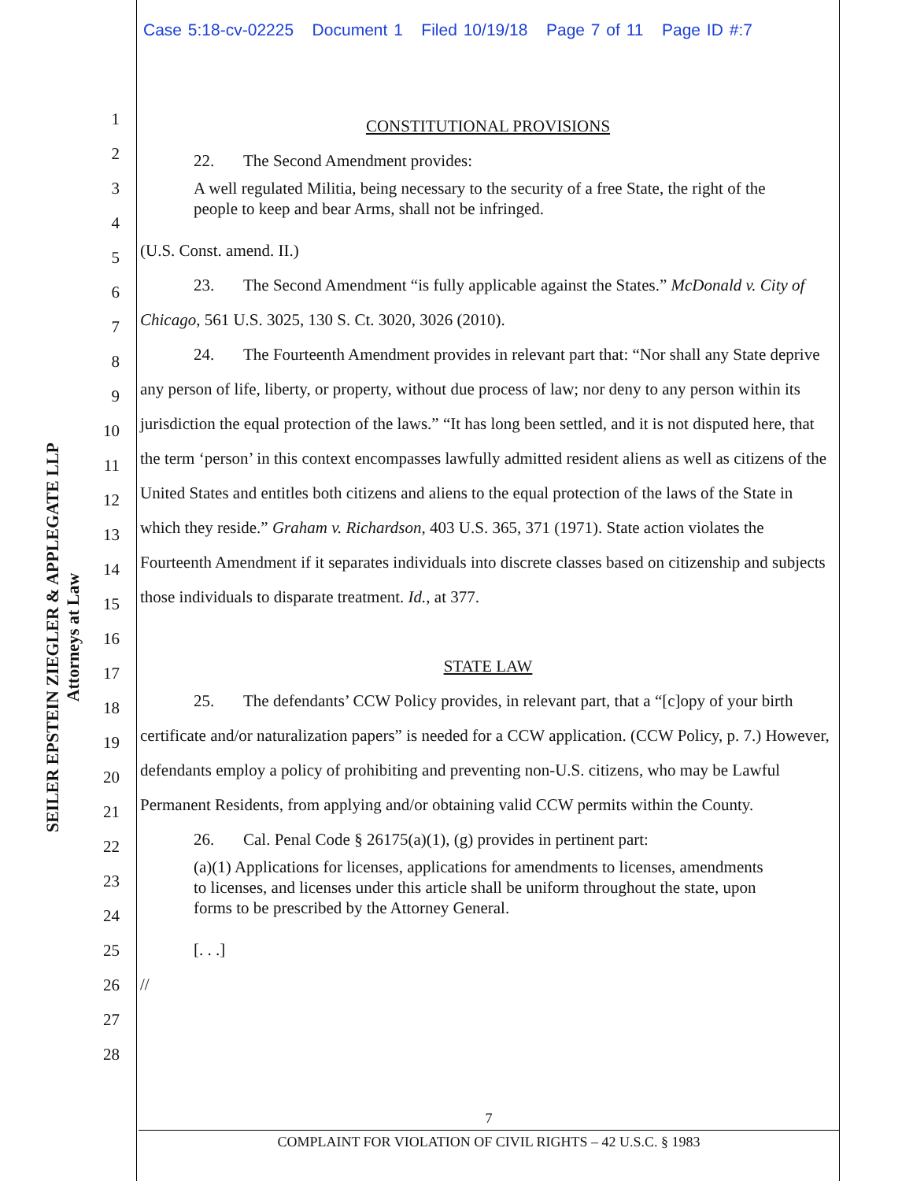Case 5:18-cv-02225 Document 1 Filed 10/19/18 Page 7 of 11 Page ID #:7
SEILER EPSTEIN ZIEGLER & APPLEGATE LLP
Attorneys at Law
1
2
3
4
5
6
7
8
9
10
11
12
13
14
15
16
17
18
19
20
21
22
23
24
25
26
27
28
CONSTITUTIONAL PROVISIONS
22. The Second Amendment provides:
A well regulated Militia, being necessary to the security of a free State, the right of the people to keep and bear Arms, shall not be infringed.
(U.S. Const. amend. II.)
23. The Second Amendment “is fully applicable against the States.” McDonald v. City of Chicago, 561 U.S. 3025, 130 S. Ct. 3020, 3026 (2010).
24. The Fourteenth Amendment provides in relevant part that: “Nor shall any State deprive any person of life, liberty, or property, without due process of law; nor deny to any person within its jurisdiction the equal protection of the laws.” “It has long been settled, and it is not disputed here, that the term ‘person’ in this context encompasses lawfully admitted resident aliens as well as citizens of the United States and entitles both citizens and aliens to the equal protection of the laws of the State in which they reside.” Graham v. Richardson, 403 U.S. 365, 371 (1971). State action violates the Fourteenth Amendment if it separates individuals into discrete classes based on citizenship and subjects those individuals to disparate treatment. Id., at 377.
STATE LAW
25. The defendants’ CCW Policy provides, in relevant part, that a “[c]opy of your birth certificate and/or naturalization papers” is needed for a CCW application. (CCW Policy, p. 7.) However, defendants employ a policy of prohibiting and preventing non-U.S. citizens, who may be Lawful Permanent Residents, from applying and/or obtaining valid CCW permits within the County.
26. Cal. Penal Code § 26175(a)(1), (g) provides in pertinent part:
(a)(1) Applications for licenses, applications for amendments to licenses, amendments to licenses, and licenses under this article shall be uniform throughout the state, upon forms to be prescribed by the Attorney General.
[. . .]
//
7
COMPLAINT FOR VIOLATION OF CIVIL RIGHTS – 42 U.S.C. § 1983